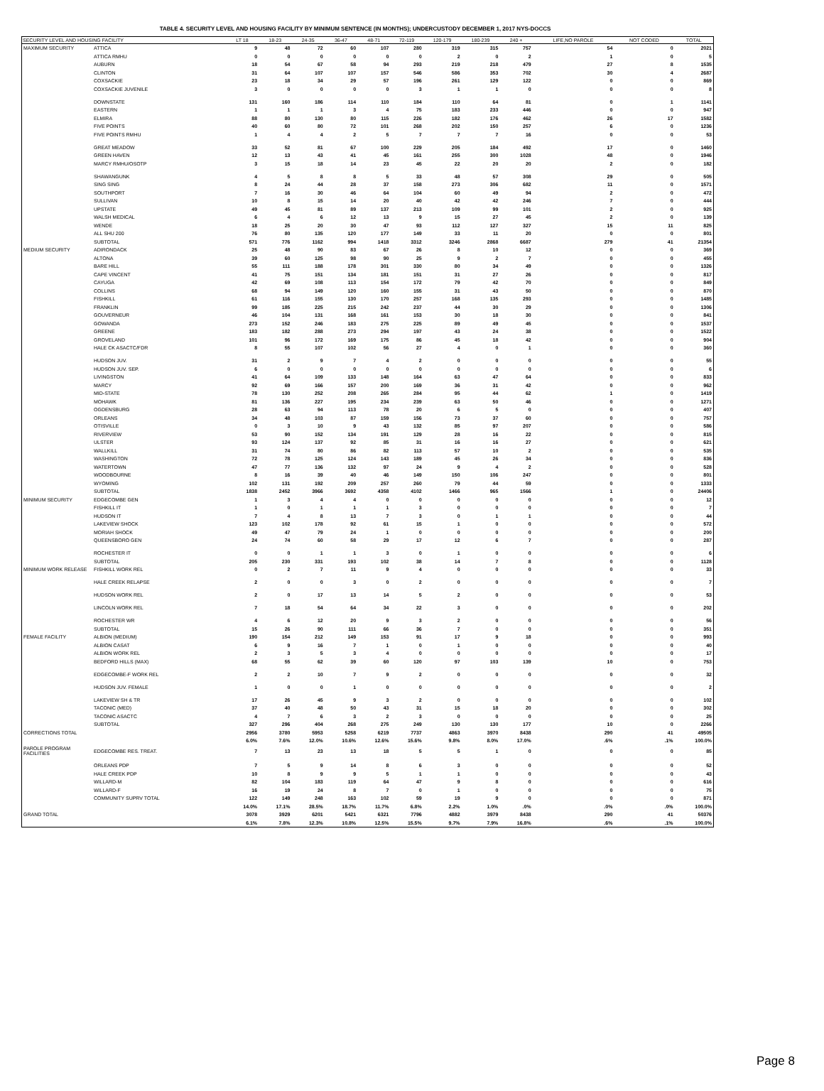TABLE 4. SECURITY LEVEL AND HOUSING FACILITY BY MINIMUM SENTENCE (IN MONTHS); UNDERCUSTODY DECEMBER 1, 2017 NYS-DOCCS
| SECURITY LEVEL AND HOUSING FACILITY | | LT 18 | 18-23 | 24-35 | 36-47 | 48-71 | 72-119 | 120-179 | 180-239 | 240 + | LIFE,NO PAROLE | NOT CODED | TOTAL |
| --- | --- | --- | --- | --- | --- | --- | --- | --- | --- | --- | --- | --- | --- |
| MAXIMUM SECURITY | ATTICA | 9 | 48 | 72 | 60 | 107 | 280 | 319 | 315 | 757 | 54 | 0 | 2021 |
| | ATTICA RMHU | 0 | 0 | 0 | 0 | 0 | 0 | 2 | 0 | 2 | 1 | 0 | 5 |
| | AUBURN | 18 | 54 | 67 | 58 | 94 | 293 | 219 | 218 | 479 | 27 | 8 | 1535 |
| | CLINTON | 31 | 64 | 107 | 107 | 157 | 546 | 586 | 353 | 702 | 30 | 4 | 2687 |
| | COXSACKIE | 23 | 18 | 34 | 29 | 57 | 196 | 261 | 129 | 122 | 0 | 0 | 869 |
| | COXSACKIE JUVENILE | 3 | 0 | 0 | 0 | 0 | 3 | 1 | 1 | 0 | 0 | 0 | 8 |
| | DOWNSTATE | 131 | 160 | 186 | 114 | 110 | 184 | 110 | 64 | 81 | 0 | 1 | 1141 |
| | EASTERN | 1 | 1 | 1 | 3 | 4 | 75 | 183 | 233 | 446 | 0 | 0 | 947 |
| | ELMIRA | 88 | 80 | 130 | 80 | 115 | 226 | 182 | 176 | 462 | 26 | 17 | 1582 |
| | FIVE POINTS | 40 | 60 | 80 | 72 | 101 | 268 | 202 | 150 | 257 | 6 | 0 | 1236 |
| | FIVE POINTS RMHU | 1 | 4 | 4 | 2 | 5 | 7 | 7 | 7 | 16 | 0 | 0 | 53 |
| | GREAT MEADOW | 33 | 52 | 81 | 67 | 100 | 229 | 205 | 184 | 492 | 17 | 0 | 1460 |
| | GREEN HAVEN | 12 | 13 | 43 | 41 | 45 | 161 | 255 | 300 | 1028 | 48 | 0 | 1946 |
| | MARCY RMHU/OSOTP | 3 | 15 | 18 | 14 | 23 | 45 | 22 | 20 | 20 | 2 | 0 | 182 |
| | SHAWANGUNK | 4 | 5 | 8 | 8 | 5 | 33 | 48 | 57 | 308 | 29 | 0 | 505 |
| | SING SING | 8 | 24 | 44 | 28 | 37 | 158 | 273 | 306 | 682 | 11 | 0 | 1571 |
| | SOUTHPORT | 7 | 16 | 30 | 46 | 64 | 104 | 60 | 49 | 94 | 2 | 0 | 472 |
| | SULLIVAN | 10 | 8 | 15 | 14 | 20 | 40 | 42 | 42 | 246 | 7 | 0 | 444 |
| | UPSTATE | 49 | 45 | 81 | 89 | 137 | 213 | 109 | 99 | 101 | 2 | 0 | 925 |
| | WALSH MEDICAL | 6 | 4 | 6 | 12 | 13 | 9 | 15 | 27 | 45 | 2 | 0 | 139 |
| | WENDE | 18 | 25 | 20 | 30 | 47 | 93 | 112 | 127 | 327 | 15 | 11 | 825 |
| | ALL SHU 200 | 76 | 80 | 135 | 120 | 177 | 149 | 33 | 11 | 20 | 0 | 0 | 801 |
| | SUBTOTAL | 571 | 776 | 1162 | 994 | 1418 | 3312 | 3246 | 2868 | 6687 | 279 | 41 | 21354 |
| MEDIUM SECURITY | ADIRONDACK | 25 | 48 | 90 | 83 | 67 | 26 | 8 | 10 | 12 | 0 | 0 | 369 |
| | ALTONA | 39 | 60 | 125 | 98 | 90 | 25 | 9 | 2 | 7 | 0 | 0 | 455 |
| | BARE HILL | 55 | 111 | 188 | 178 | 301 | 330 | 80 | 34 | 49 | 0 | 0 | 1326 |
| | CAPE VINCENT | 41 | 75 | 151 | 134 | 181 | 151 | 31 | 27 | 26 | 0 | 0 | 817 |
| | CAYUGA | 42 | 69 | 108 | 113 | 154 | 172 | 79 | 42 | 70 | 0 | 0 | 849 |
| | COLLINS | 68 | 94 | 149 | 120 | 160 | 155 | 31 | 43 | 50 | 0 | 0 | 870 |
| | FISHKILL | 61 | 116 | 155 | 130 | 170 | 257 | 168 | 135 | 293 | 0 | 0 | 1485 |
| | FRANKLIN | 99 | 185 | 225 | 215 | 242 | 237 | 44 | 30 | 29 | 0 | 0 | 1306 |
| | GOUVERNEUR | 46 | 104 | 131 | 168 | 161 | 153 | 30 | 18 | 30 | 0 | 0 | 841 |
| | GOWANDA | 273 | 152 | 246 | 183 | 275 | 225 | 89 | 49 | 45 | 0 | 0 | 1537 |
| | GREENE | 183 | 182 | 288 | 273 | 294 | 197 | 43 | 24 | 38 | 0 | 0 | 1522 |
| | GROVELAND | 101 | 96 | 172 | 169 | 175 | 86 | 45 | 18 | 42 | 0 | 0 | 904 |
| | HALE CK ASACTC/FDR | 8 | 55 | 107 | 102 | 56 | 27 | 4 | 0 | 1 | 0 | 0 | 360 |
| | HUDSON JUV. | 31 | 2 | 9 | 7 | 4 | 2 | 0 | 0 | 0 | 0 | 0 | 55 |
| | HUDSON JUV. SEP. | 6 | 0 | 0 | 0 | 0 | 0 | 0 | 0 | 0 | 0 | 0 | 6 |
| | LIVINGSTON | 41 | 64 | 109 | 133 | 148 | 164 | 63 | 47 | 64 | 0 | 0 | 833 |
| | MARCY | 92 | 69 | 166 | 157 | 200 | 169 | 36 | 31 | 42 | 0 | 0 | 962 |
| | MID-STATE | 78 | 130 | 252 | 208 | 265 | 284 | 95 | 44 | 62 | 1 | 0 | 1419 |
| | MOHAWK | 81 | 136 | 227 | 195 | 234 | 239 | 63 | 50 | 46 | 0 | 0 | 1271 |
| | OGDENSBURG | 28 | 63 | 94 | 113 | 78 | 20 | 6 | 5 | 0 | 0 | 0 | 407 |
| | ORLEANS | 34 | 48 | 103 | 87 | 159 | 156 | 73 | 37 | 60 | 0 | 0 | 757 |
| | OTISVILLE | 0 | 3 | 10 | 9 | 43 | 132 | 85 | 97 | 207 | 0 | 0 | 586 |
| | RIVERVIEW | 53 | 90 | 152 | 134 | 191 | 129 | 28 | 16 | 22 | 0 | 0 | 815 |
| | ULSTER | 93 | 124 | 137 | 92 | 85 | 31 | 16 | 16 | 27 | 0 | 0 | 621 |
| | WALLKILL | 31 | 74 | 80 | 86 | 82 | 113 | 57 | 10 | 2 | 0 | 0 | 535 |
| | WASHINGTON | 72 | 78 | 125 | 124 | 143 | 189 | 45 | 26 | 34 | 0 | 0 | 836 |
| | WATERTOWN | 47 | 77 | 136 | 132 | 97 | 24 | 9 | 4 | 2 | 0 | 0 | 528 |
| | WOODBOURNE | 8 | 16 | 39 | 40 | 46 | 149 | 150 | 106 | 247 | 0 | 0 | 801 |
| | WYOMING | 102 | 131 | 192 | 209 | 257 | 260 | 79 | 44 | 59 | 0 | 0 | 1333 |
| | SUBTOTAL | 1838 | 2452 | 3966 | 3692 | 4358 | 4102 | 1466 | 965 | 1566 | 1 | 0 | 24406 |
| MINIMUM SECURITY | EDGECOMBE GEN | 1 | 3 | 4 | 4 | 0 | 0 | 0 | 0 | 0 | 0 | 0 | 12 |
| | FISHKILL IT | 1 | 0 | 1 | 1 | 1 | 3 | 0 | 0 | 0 | 0 | 0 | 7 |
| | HUDSON IT | 7 | 4 | 8 | 13 | 7 | 3 | 0 | 1 | 1 | 0 | 0 | 44 |
| | LAKEVIEW SHOCK | 123 | 102 | 178 | 92 | 61 | 15 | 1 | 0 | 0 | 0 | 0 | 572 |
| | MORIAH SHOCK | 49 | 47 | 79 | 24 | 1 | 0 | 0 | 0 | 0 | 0 | 0 | 200 |
| | QUEENSBORO GEN | 24 | 74 | 60 | 58 | 29 | 17 | 12 | 6 | 7 | 0 | 0 | 287 |
| | ROCHESTER IT | 0 | 0 | 1 | 1 | 3 | 0 | 1 | 0 | 0 | 0 | 0 | 6 |
| | SUBTOTAL | 205 | 230 | 331 | 193 | 102 | 38 | 14 | 7 | 8 | 0 | 0 | 1128 |
| MINIMUM WORK RELEASE | FISHKILL WORK REL | 0 | 2 | 7 | 11 | 9 | 4 | 0 | 0 | 0 | 0 | 0 | 33 |
| | HALE CREEK RELAPSE | 2 | 0 | 0 | 3 | 0 | 2 | 0 | 0 | 0 | 0 | 0 | 7 |
| | HUDSON WORK REL | 2 | 0 | 17 | 13 | 14 | 5 | 2 | 0 | 0 | 0 | 0 | 53 |
| | LINCOLN WORK REL | 7 | 18 | 54 | 64 | 34 | 22 | 3 | 0 | 0 | 0 | 0 | 202 |
| | ROCHESTER WR | 4 | 6 | 12 | 20 | 9 | 3 | 2 | 0 | 0 | 0 | 0 | 56 |
| | SUBTOTAL | 15 | 26 | 90 | 111 | 66 | 36 | 7 | 0 | 0 | 0 | 0 | 351 |
| FEMALE FACILITY | ALBION (MEDIUM) | 190 | 154 | 212 | 149 | 153 | 91 | 17 | 9 | 18 | 0 | 0 | 993 |
| | ALBION CASAT | 6 | 9 | 16 | 7 | 1 | 0 | 1 | 0 | 0 | 0 | 0 | 40 |
| | ALBION WORK REL | 2 | 3 | 5 | 3 | 4 | 0 | 0 | 0 | 0 | 0 | 0 | 17 |
| | BEDFORD HILLS (MAX) | 68 | 55 | 62 | 39 | 60 | 120 | 97 | 103 | 139 | 10 | 0 | 753 |
| | EDGECOMBE-F WORK REL | 2 | 2 | 10 | 7 | 9 | 2 | 0 | 0 | 0 | 0 | 0 | 32 |
| | HUDSON JUV. FEMALE | 1 | 0 | 0 | 1 | 0 | 0 | 0 | 0 | 0 | 0 | 0 | 2 |
| | LAKEVIEW SH & TR | 17 | 26 | 45 | 9 | 3 | 2 | 0 | 0 | 0 | 0 | 0 | 102 |
| | TACONIC (MED) | 37 | 40 | 48 | 50 | 43 | 31 | 15 | 18 | 20 | 0 | 0 | 302 |
| | TACONIC ASACTC | 4 | 7 | 6 | 3 | 2 | 3 | 0 | 0 | 0 | 0 | 0 | 25 |
| | SUBTOTAL | 327 | 296 | 404 | 268 | 275 | 249 | 130 | 130 | 177 | 10 | 0 | 2266 |
| CORRECTIONS TOTAL | | 2956 | 3780 | 5953 | 5258 | 6219 | 7737 | 4863 | 3970 | 8438 | 290 | 41 | 49505 |
| | | 6.0% | 7.6% | 12.0% | 10.6% | 12.6% | 15.6% | 9.8% | 8.0% | 17.0% | .6% | .1% | 100.0% |
| PAROLE PROGRAM FACILITIES | EDGECOMBE RES. TREAT. | 7 | 13 | 23 | 13 | 18 | 5 | 5 | 1 | 0 | 0 | 0 | 85 |
| | ORLEANS PDP | 7 | 5 | 9 | 14 | 8 | 6 | 3 | 0 | 0 | 0 | 0 | 52 |
| | HALE CREEK PDP | 10 | 8 | 9 | 9 | 5 | 1 | 1 | 0 | 0 | 0 | 0 | 43 |
| | WILLARD-M | 82 | 104 | 183 | 119 | 64 | 47 | 9 | 8 | 0 | 0 | 0 | 616 |
| | WILLARD-F | 16 | 19 | 24 | 8 | 7 | 0 | 1 | 0 | 0 | 0 | 0 | 75 |
| | COMMUNITY SUPRV TOTAL | 122 | 149 | 248 | 163 | 102 | 59 | 19 | 9 | 0 | 0 | 0 | 871 |
| | | 14.0% | 17.1% | 28.5% | 18.7% | 11.7% | 6.8% | 2.2% | 1.0% | .0% | .0% | .0% | 100.0% |
| GRAND TOTAL | | 3078 | 3929 | 6201 | 5421 | 6321 | 7796 | 4882 | 3979 | 8438 | 290 | 41 | 50376 |
| | | 6.1% | 7.8% | 12.3% | 10.8% | 12.5% | 15.5% | 9.7% | 7.9% | 16.8% | .6% | .1% | 100.0% |
Page 8